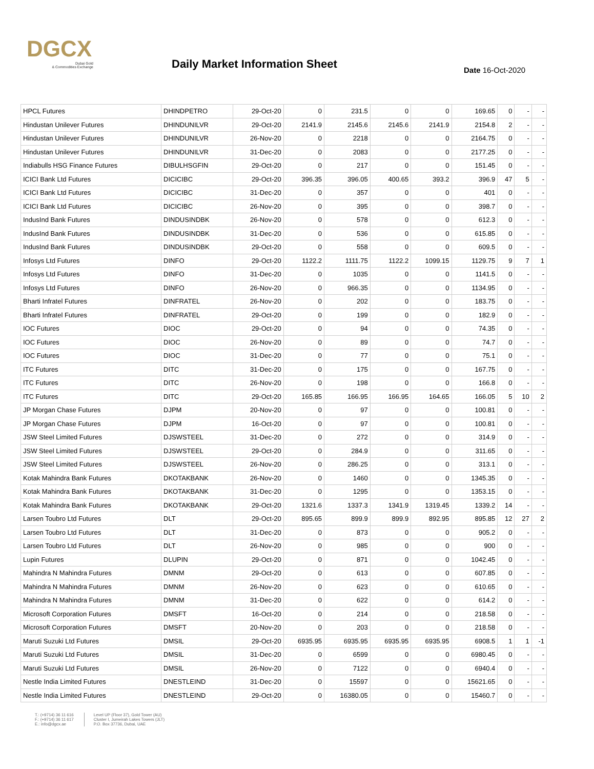DGCX
Dubai Gold
& Commodities Exchange
Daily Market Information Sheet Date 16-Oct-2020
| HPCL Futures | DHINDPETRO | 29-Oct-20 | 0 | 231.5 | 0 | 0 | 169.65 | 0 | - | - |
| Hindustan Unilever Futures | DHINDUNILVR | 29-Oct-20 | 2141.9 | 2145.6 | 2145.6 | 2141.9 | 2154.8 | 2 | - | - |
| Hindustan Unilever Futures | DHINDUNILVR | 26-Nov-20 | 0 | 2218 | 0 | 0 | 2164.75 | 0 | - | - |
| Hindustan Unilever Futures | DHINDUNILVR | 31-Dec-20 | 0 | 2083 | 0 | 0 | 2177.25 | 0 | - | - |
| Indiabulls HSG Finance Futures | DIBULHSGFIN | 29-Oct-20 | 0 | 217 | 0 | 0 | 151.45 | 0 | - | - |
| ICICI Bank Ltd Futures | DICICIBC | 29-Oct-20 | 396.35 | 396.05 | 400.65 | 393.2 | 396.9 | 47 | 5 | - |
| ICICI Bank Ltd Futures | DICICIBC | 31-Dec-20 | 0 | 357 | 0 | 0 | 401 | 0 | - | - |
| ICICI Bank Ltd Futures | DICICIBC | 26-Nov-20 | 0 | 395 | 0 | 0 | 398.7 | 0 | - | - |
| IndusInd Bank Futures | DINDUSINDBK | 26-Nov-20 | 0 | 578 | 0 | 0 | 612.3 | 0 | - | - |
| IndusInd Bank Futures | DINDUSINDBK | 31-Dec-20 | 0 | 536 | 0 | 0 | 615.85 | 0 | - | - |
| IndusInd Bank Futures | DINDUSINDBK | 29-Oct-20 | 0 | 558 | 0 | 0 | 609.5 | 0 | - | - |
| Infosys Ltd Futures | DINFO | 29-Oct-20 | 1122.2 | 1111.75 | 1122.2 | 1099.15 | 1129.75 | 9 | 7 | 1 |
| Infosys Ltd Futures | DINFO | 31-Dec-20 | 0 | 1035 | 0 | 0 | 1141.5 | 0 | - | - |
| Infosys Ltd Futures | DINFO | 26-Nov-20 | 0 | 966.35 | 0 | 0 | 1134.95 | 0 | - | - |
| Bharti Infratel Futures | DINFRATEL | 26-Nov-20 | 0 | 202 | 0 | 0 | 183.75 | 0 | - | - |
| Bharti Infratel Futures | DINFRATEL | 29-Oct-20 | 0 | 199 | 0 | 0 | 182.9 | 0 | - | - |
| IOC Futures | DIOC | 29-Oct-20 | 0 | 94 | 0 | 0 | 74.35 | 0 | - | - |
| IOC Futures | DIOC | 26-Nov-20 | 0 | 89 | 0 | 0 | 74.7 | 0 | - | - |
| IOC Futures | DIOC | 31-Dec-20 | 0 | 77 | 0 | 0 | 75.1 | 0 | - | - |
| ITC Futures | DITC | 31-Dec-20 | 0 | 175 | 0 | 0 | 167.75 | 0 | - | - |
| ITC Futures | DITC | 26-Nov-20 | 0 | 198 | 0 | 0 | 166.8 | 0 | - | - |
| ITC Futures | DITC | 29-Oct-20 | 165.85 | 166.95 | 166.95 | 164.65 | 166.05 | 5 | 10 | 2 |
| JP Morgan Chase Futures | DJPM | 20-Nov-20 | 0 | 97 | 0 | 0 | 100.81 | 0 | - | - |
| JP Morgan Chase Futures | DJPM | 16-Oct-20 | 0 | 97 | 0 | 0 | 100.81 | 0 | - | - |
| JSW Steel Limited Futures | DJSWSTEEL | 31-Dec-20 | 0 | 272 | 0 | 0 | 314.9 | 0 | - | - |
| JSW Steel Limited Futures | DJSWSTEEL | 29-Oct-20 | 0 | 284.9 | 0 | 0 | 311.65 | 0 | - | - |
| JSW Steel Limited Futures | DJSWSTEEL | 26-Nov-20 | 0 | 286.25 | 0 | 0 | 313.1 | 0 | - | - |
| Kotak Mahindra Bank Futures | DKOTAKBANK | 26-Nov-20 | 0 | 1460 | 0 | 0 | 1345.35 | 0 | - | - |
| Kotak Mahindra Bank Futures | DKOTAKBANK | 31-Dec-20 | 0 | 1295 | 0 | 0 | 1353.15 | 0 | - | - |
| Kotak Mahindra Bank Futures | DKOTAKBANK | 29-Oct-20 | 1321.6 | 1337.3 | 1341.9 | 1319.45 | 1339.2 | 14 | - | - |
| Larsen Toubro Ltd Futures | DLT | 29-Oct-20 | 895.65 | 899.9 | 899.9 | 892.95 | 895.85 | 12 | 27 | 2 |
| Larsen Toubro Ltd Futures | DLT | 31-Dec-20 | 0 | 873 | 0 | 0 | 905.2 | 0 | - | - |
| Larsen Toubro Ltd Futures | DLT | 26-Nov-20 | 0 | 985 | 0 | 0 | 900 | 0 | - | - |
| Lupin Futures | DLUPIN | 29-Oct-20 | 0 | 871 | 0 | 0 | 1042.45 | 0 | - | - |
| Mahindra N Mahindra Futures | DMNM | 29-Oct-20 | 0 | 613 | 0 | 0 | 607.85 | 0 | - | - |
| Mahindra N Mahindra Futures | DMNM | 26-Nov-20 | 0 | 623 | 0 | 0 | 610.65 | 0 | - | - |
| Mahindra N Mahindra Futures | DMNM | 31-Dec-20 | 0 | 622 | 0 | 0 | 614.2 | 0 | - | - |
| Microsoft Corporation Futures | DMSFT | 16-Oct-20 | 0 | 214 | 0 | 0 | 218.58 | 0 | - | - |
| Microsoft Corporation Futures | DMSFT | 20-Nov-20 | 0 | 203 | 0 | 0 | 218.58 | 0 | - | - |
| Maruti Suzuki Ltd Futures | DMSIL | 29-Oct-20 | 6935.95 | 6935.95 | 6935.95 | 6935.95 | 6908.5 | 1 | 1 | -1 |
| Maruti Suzuki Ltd Futures | DMSIL | 31-Dec-20 | 0 | 6599 | 0 | 0 | 6980.45 | 0 | - | - |
| Maruti Suzuki Ltd Futures | DMSIL | 26-Nov-20 | 0 | 7122 | 0 | 0 | 6940.4 | 0 | - | - |
| Nestle India Limited Futures | DNESTLEIND | 31-Dec-20 | 0 | 15597 | 0 | 0 | 15621.65 | 0 | - | - |
| Nestle India Limited Futures | DNESTLEIND | 29-Oct-20 | 0 | 16380.05 | 0 | 0 | 15460.7 | 0 | - | - |
T.: (+9714) 36 11 616
F.: (+9714) 36 11 617
E.: info@dgcx.ae
Level UP (Floor 37), Gold Tower (AU)
Cluster I, Jumeirah Lakes Towers (JLT)
P.O. Box 37736, Dubai, UAE